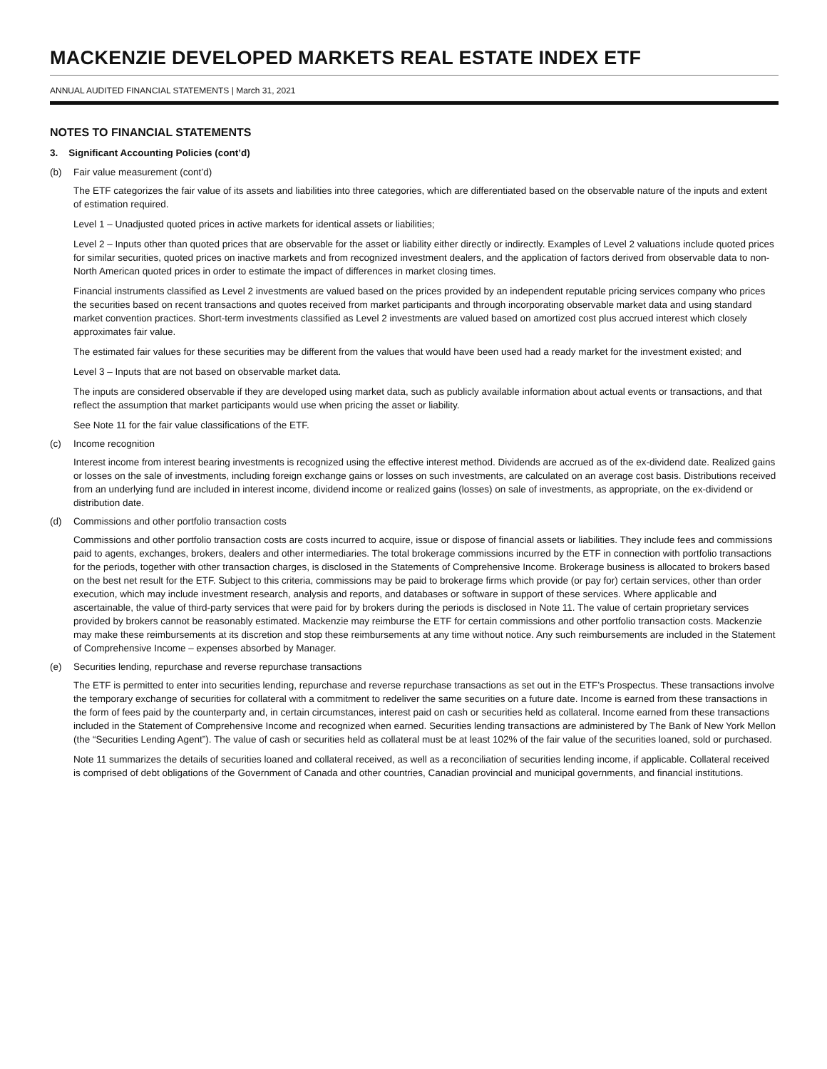MACKENZIE DEVELOPED MARKETS REAL ESTATE INDEX ETF
ANNUAL AUDITED FINANCIAL STATEMENTS | March 31, 2021
NOTES TO FINANCIAL STATEMENTS
3. Significant Accounting Policies (cont’d)
(b) Fair value measurement (cont’d)
The ETF categorizes the fair value of its assets and liabilities into three categories, which are differentiated based on the observable nature of the inputs and extent of estimation required.
Level 1 – Unadjusted quoted prices in active markets for identical assets or liabilities;
Level 2 – Inputs other than quoted prices that are observable for the asset or liability either directly or indirectly. Examples of Level 2 valuations include quoted prices for similar securities, quoted prices on inactive markets and from recognized investment dealers, and the application of factors derived from observable data to non-North American quoted prices in order to estimate the impact of differences in market closing times.
Financial instruments classified as Level 2 investments are valued based on the prices provided by an independent reputable pricing services company who prices the securities based on recent transactions and quotes received from market participants and through incorporating observable market data and using standard market convention practices. Short-term investments classified as Level 2 investments are valued based on amortized cost plus accrued interest which closely approximates fair value.
The estimated fair values for these securities may be different from the values that would have been used had a ready market for the investment existed; and
Level 3 – Inputs that are not based on observable market data.
The inputs are considered observable if they are developed using market data, such as publicly available information about actual events or transactions, and that reflect the assumption that market participants would use when pricing the asset or liability.
See Note 11 for the fair value classifications of the ETF.
(c) Income recognition
Interest income from interest bearing investments is recognized using the effective interest method. Dividends are accrued as of the ex-dividend date. Realized gains or losses on the sale of investments, including foreign exchange gains or losses on such investments, are calculated on an average cost basis. Distributions received from an underlying fund are included in interest income, dividend income or realized gains (losses) on sale of investments, as appropriate, on the ex-dividend or distribution date.
(d) Commissions and other portfolio transaction costs
Commissions and other portfolio transaction costs are costs incurred to acquire, issue or dispose of financial assets or liabilities. They include fees and commissions paid to agents, exchanges, brokers, dealers and other intermediaries. The total brokerage commissions incurred by the ETF in connection with portfolio transactions for the periods, together with other transaction charges, is disclosed in the Statements of Comprehensive Income. Brokerage business is allocated to brokers based on the best net result for the ETF. Subject to this criteria, commissions may be paid to brokerage firms which provide (or pay for) certain services, other than order execution, which may include investment research, analysis and reports, and databases or software in support of these services. Where applicable and ascertainable, the value of third-party services that were paid for by brokers during the periods is disclosed in Note 11. The value of certain proprietary services provided by brokers cannot be reasonably estimated. Mackenzie may reimburse the ETF for certain commissions and other portfolio transaction costs. Mackenzie may make these reimbursements at its discretion and stop these reimbursements at any time without notice. Any such reimbursements are included in the Statement of Comprehensive Income – expenses absorbed by Manager.
(e) Securities lending, repurchase and reverse repurchase transactions
The ETF is permitted to enter into securities lending, repurchase and reverse repurchase transactions as set out in the ETF’s Prospectus. These transactions involve the temporary exchange of securities for collateral with a commitment to redeliver the same securities on a future date. Income is earned from these transactions in the form of fees paid by the counterparty and, in certain circumstances, interest paid on cash or securities held as collateral. Income earned from these transactions included in the Statement of Comprehensive Income and recognized when earned. Securities lending transactions are administered by The Bank of New York Mellon (the “Securities Lending Agent”). The value of cash or securities held as collateral must be at least 102% of the fair value of the securities loaned, sold or purchased.
Note 11 summarizes the details of securities loaned and collateral received, as well as a reconciliation of securities lending income, if applicable. Collateral received is comprised of debt obligations of the Government of Canada and other countries, Canadian provincial and municipal governments, and financial institutions.